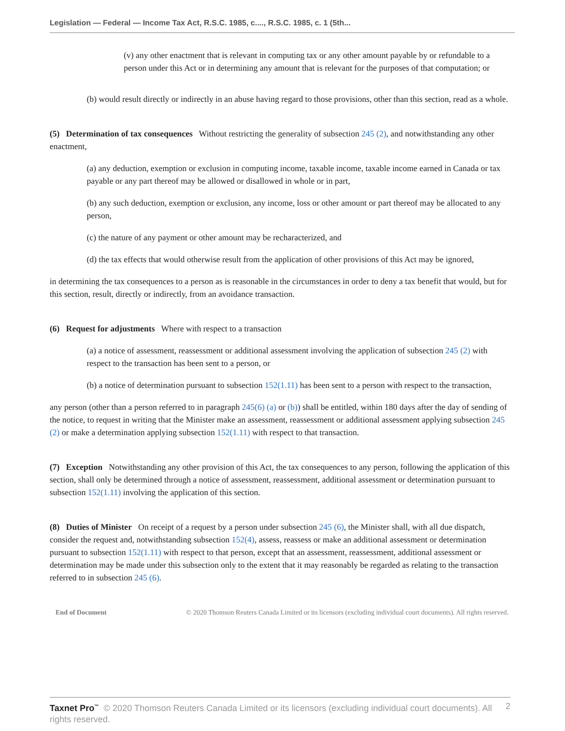Legislation — Federal — Income Tax Act, R.S.C. 1985, c...., R.S.C. 1985, c. 1 (5th...
(v) any other enactment that is relevant in computing tax or any other amount payable by or refundable to a person under this Act or in determining any amount that is relevant for the purposes of that computation; or
(b) would result directly or indirectly in an abuse having regard to those provisions, other than this section, read as a whole.
(5) Determination of tax consequences Without restricting the generality of subsection 245 (2), and notwithstanding any other enactment,
(a) any deduction, exemption or exclusion in computing income, taxable income, taxable income earned in Canada or tax payable or any part thereof may be allowed or disallowed in whole or in part,
(b) any such deduction, exemption or exclusion, any income, loss or other amount or part thereof may be allocated to any person,
(c) the nature of any payment or other amount may be recharacterized, and
(d) the tax effects that would otherwise result from the application of other provisions of this Act may be ignored,
in determining the tax consequences to a person as is reasonable in the circumstances in order to deny a tax benefit that would, but for this section, result, directly or indirectly, from an avoidance transaction.
(6) Request for adjustments Where with respect to a transaction
(a) a notice of assessment, reassessment or additional assessment involving the application of subsection 245 (2) with respect to the transaction has been sent to a person, or
(b) a notice of determination pursuant to subsection 152(1.11) has been sent to a person with respect to the transaction,
any person (other than a person referred to in paragraph 245(6) (a) or (b)) shall be entitled, within 180 days after the day of sending of the notice, to request in writing that the Minister make an assessment, reassessment or additional assessment applying subsection 245 (2) or make a determination applying subsection 152(1.11) with respect to that transaction.
(7) Exception Notwithstanding any other provision of this Act, the tax consequences to any person, following the application of this section, shall only be determined through a notice of assessment, reassessment, additional assessment or determination pursuant to subsection 152(1.11) involving the application of this section.
(8) Duties of Minister On receipt of a request by a person under subsection 245 (6), the Minister shall, with all due dispatch, consider the request and, notwithstanding subsection 152(4), assess, reassess or make an additional assessment or determination pursuant to subsection 152(1.11) with respect to that person, except that an assessment, reassessment, additional assessment or determination may be made under this subsection only to the extent that it may reasonably be regarded as relating to the transaction referred to in subsection 245 (6).
End of Document © 2020 Thomson Reuters Canada Limited or its licensors (excluding individual court documents). All rights reserved.
2 Taxnet Pro<sup>™</sup> © 2020 Thomson Reuters Canada Limited or its licensors (excluding individual court documents). All rights reserved.